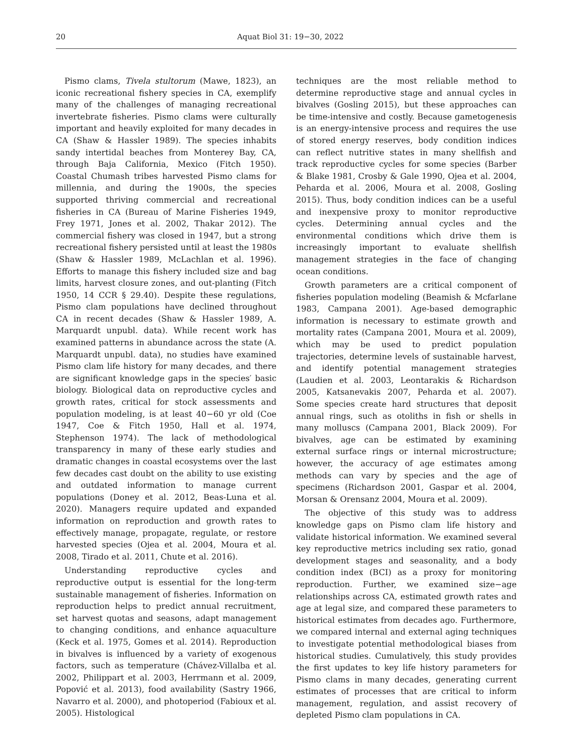20 Aquat Biol 31: 19−30, 2022
Pismo clams, Tivela stultorum (Mawe, 1823), an iconic recreational fishery species in CA, exemplify many of the challenges of managing recreational invertebrate fisheries. Pismo clams were culturally important and heavily exploited for many decades in CA (Shaw & Hassler 1989). The species inhabits sandy intertidal beaches from Monterey Bay, CA, through Baja California, Mexico (Fitch 1950). Coastal Chumash tribes harvested Pismo clams for millennia, and during the 1900s, the species supported thriving commercial and recreational fisheries in CA (Bureau of Marine Fisheries 1949, Frey 1971, Jones et al. 2002, Thakar 2012). The commercial fishery was closed in 1947, but a strong recreational fishery persisted until at least the 1980s (Shaw & Hassler 1989, McLachlan et al. 1996). Efforts to manage this fishery included size and bag limits, harvest closure zones, and out-planting (Fitch 1950, 14 CCR § 29.40). Despite these regulations, Pismo clam populations have declined throughout CA in recent decades (Shaw & Hassler 1989, A. Marquardt unpubl. data). While recent work has examined patterns in abundance across the state (A. Marquardt unpubl. data), no studies have examined Pismo clam life history for many decades, and there are significant knowledge gaps in the species′ basic biology. Biological data on reproductive cycles and growth rates, critical for stock assessments and population modeling, is at least 40−60 yr old (Coe 1947, Coe & Fitch 1950, Hall et al. 1974, Stephenson 1974). The lack of methodological transparency in many of these early studies and dramatic changes in coastal ecosystems over the last few decades cast doubt on the ability to use existing and outdated information to manage current populations (Doney et al. 2012, Beas-Luna et al. 2020). Managers require updated and expanded information on reproduction and growth rates to effectively manage, propagate, regulate, or restore harvested species (Ojea et al. 2004, Moura et al. 2008, Tirado et al. 2011, Chute et al. 2016).
Understanding reproductive cycles and reproductive output is essential for the long-term sustainable management of fisheries. Information on reproduction helps to predict annual recruitment, set harvest quotas and seasons, adapt management to changing conditions, and enhance aquaculture (Keck et al. 1975, Gomes et al. 2014). Reproduction in bivalves is influenced by a variety of exogenous factors, such as temperature (Chávez-Villalba et al. 2002, Philippart et al. 2003, Herrmann et al. 2009, Popović et al. 2013), food availability (Sastry 1966, Navarro et al. 2000), and photoperiod (Fabioux et al. 2005). Histological
techniques are the most reliable method to determine reproductive stage and annual cycles in bivalves (Gosling 2015), but these approaches can be time-intensive and costly. Because gametogenesis is an energy-intensive process and requires the use of stored energy reserves, body condition indices can reflect nutritive states in many shellfish and track reproductive cycles for some species (Barber & Blake 1981, Crosby & Gale 1990, Ojea et al. 2004, Peharda et al. 2006, Moura et al. 2008, Gosling 2015). Thus, body condition indices can be a useful and inexpensive proxy to monitor reproductive cycles. Determining annual cycles and the environmental conditions which drive them is increasingly important to evaluate shellfish management strategies in the face of changing ocean conditions.
Growth parameters are a critical component of fisheries population modeling (Beamish & Mcfarlane 1983, Campana 2001). Age-based demographic information is necessary to estimate growth and mortality rates (Campana 2001, Moura et al. 2009), which may be used to predict population trajectories, determine levels of sustainable harvest, and identify potential management strategies (Laudien et al. 2003, Leontarakis & Richardson 2005, Katsanevakis 2007, Peharda et al. 2007). Some species create hard structures that deposit annual rings, such as otoliths in fish or shells in many molluscs (Campana 2001, Black 2009). For bivalves, age can be estimated by examining external surface rings or internal microstructure; however, the accuracy of age estimates among methods can vary by species and the age of specimens (Richardson 2001, Gaspar et al. 2004, Morsan & Orensanz 2004, Moura et al. 2009).
The objective of this study was to address knowledge gaps on Pismo clam life history and validate historical information. We examined several key reproductive metrics including sex ratio, gonad development stages and seasonality, and a body condition index (BCI) as a proxy for monitoring reproduction. Further, we examined size−age relationships across CA, estimated growth rates and age at legal size, and compared these parameters to historical estimates from decades ago. Furthermore, we compared internal and external aging techniques to investigate potential methodological biases from historical studies. Cumulatively, this study provides the first updates to key life history parameters for Pismo clams in many decades, generating current estimates of processes that are critical to inform management, regulation, and assist recovery of depleted Pismo clam populations in CA.